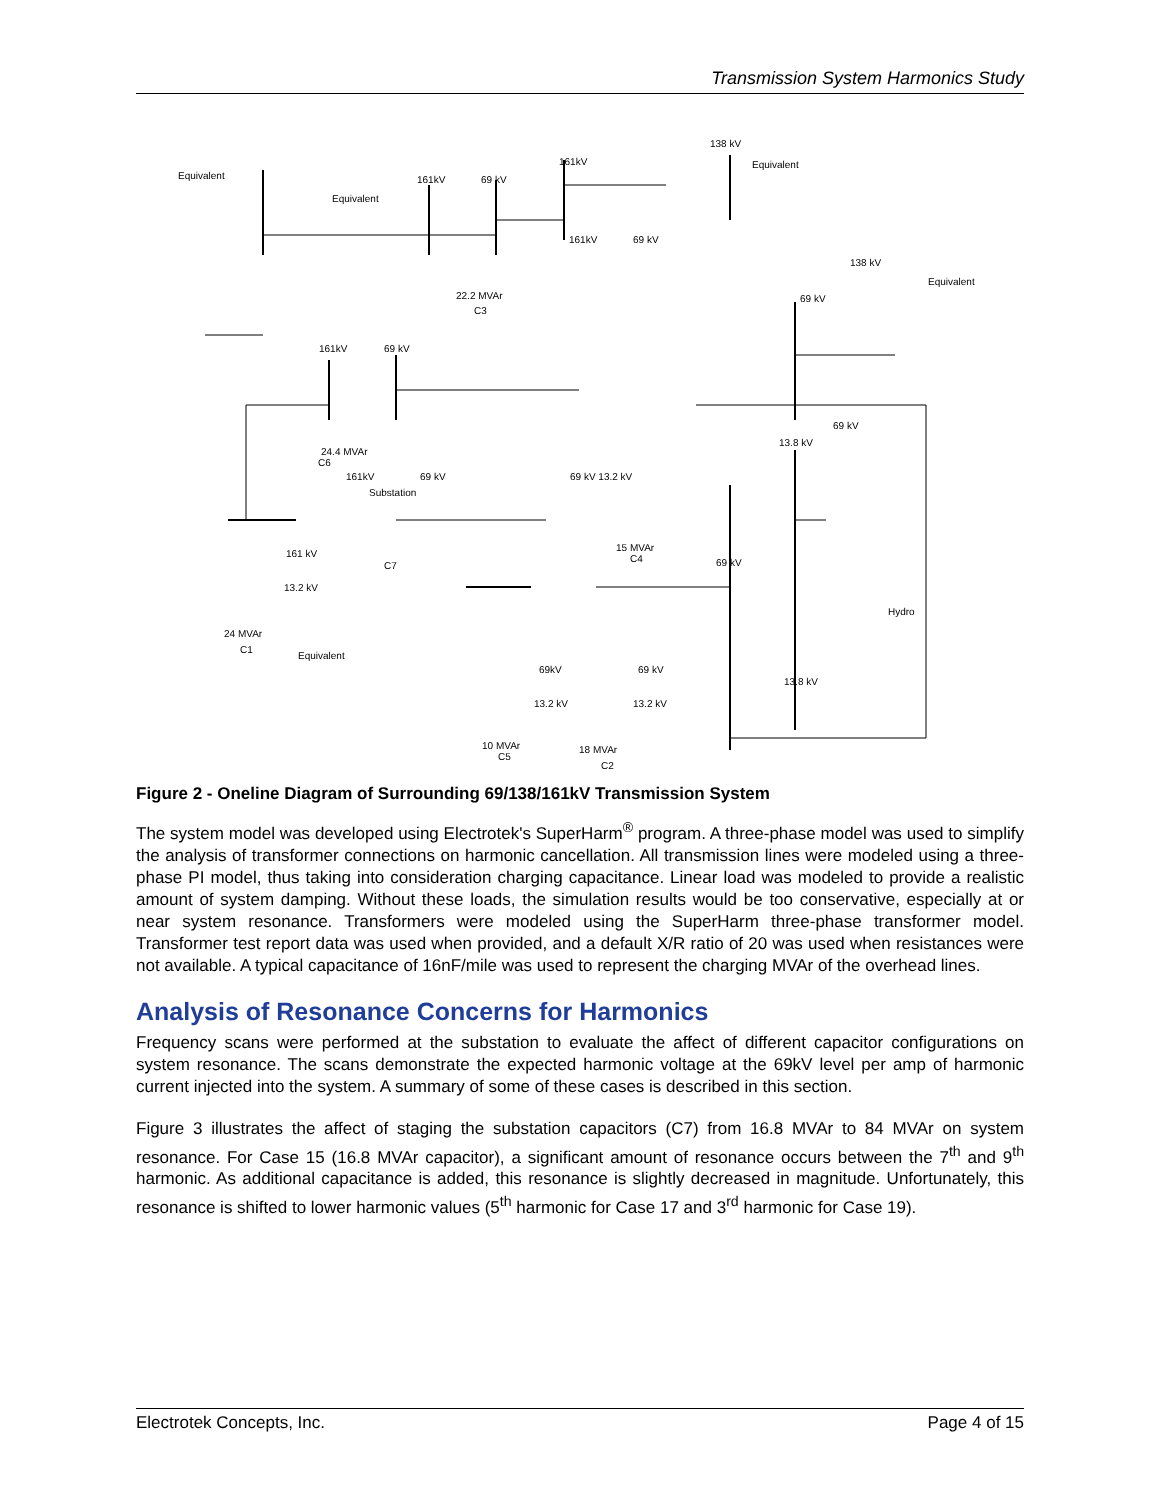Transmission System Harmonics Study
Equivalent
Equivalent
161kV 69 kV
161kV
138 kV
Equivalent
161kV 69 kV
22.2 MVAr
C3
138 kV
Equivalent
69 kV
161kV 69 kV
69 kV
13.8 kV
24.4 MVAr
C6
161kV 69 kV 69 kV 13.2 kV
Substation
15 MVAr
C4
161 kV
C7 69 kV
13.2 kV
Hydro
24 MVAr
C1
Equivalent
69kV 69 kV
13.8 kV
13.2 kV 13.2 kV
10 MVAr
C5
18 MVAr
C2
Figure 2 - Oneline Diagram of Surrounding 69/138/161kV Transmission System
The system model was developed using Electrotek's SuperHarm<sup>®</sup> program. A three-phase model was used to simplify the analysis of transformer connections on harmonic cancellation. All transmission lines were modeled using a three-phase PI model, thus taking into consideration charging capacitance. Linear load was modeled to provide a realistic amount of system damping. Without these loads, the simulation results would be too conservative, especially at or near system resonance. Transformers were modeled using the SuperHarm three-phase transformer model. Transformer test report data was used when provided, and a default X/R ratio of 20 was used when resistances were not available. A typical capacitance of 16nF/mile was used to represent the charging MVAr of the overhead lines.
Analysis of Resonance Concerns for Harmonics
Frequency scans were performed at the substation to evaluate the affect of different capacitor configurations on system resonance. The scans demonstrate the expected harmonic voltage at the 69kV level per amp of harmonic current injected into the system. A summary of some of these cases is described in this section.
Figure 3 illustrates the affect of staging the substation capacitors (C7) from 16.8 MVAr to 84 MVAr on system resonance. For Case 15 (16.8 MVAr capacitor), a significant amount of resonance occurs between the 7<sup>th</sup> and 9<sup>th</sup> harmonic. As additional capacitance is added, this resonance is slightly decreased in magnitude. Unfortunately, this resonance is shifted to lower harmonic values (5<sup>th</sup> harmonic for Case 17 and 3<sup>rd</sup> harmonic for Case 19).
Electrotek Concepts, Inc. Page 4 of 15